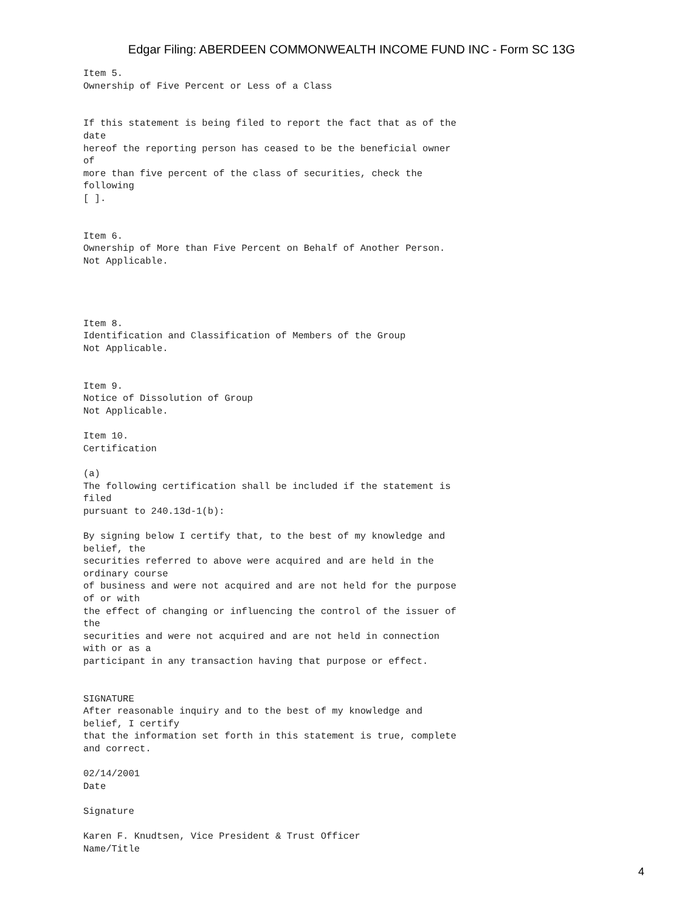Edgar Filing: ABERDEEN COMMONWEALTH INCOME FUND INC - Form SC 13G
Item 5.
Ownership of Five Percent or Less of a Class


If this statement is being filed to report the fact that as of the
date
hereof the reporting person has ceased to be the beneficial owner
of
more than five percent of the class of securities, check the
following
[ ].


Item 6.
Ownership of More than Five Percent on Behalf of Another Person.
Not Applicable.




Item 8.
Identification and Classification of Members of the Group
Not Applicable.


Item 9.
Notice of Dissolution of Group
Not Applicable.

Item 10.
Certification

(a)
The following certification shall be included if the statement is
filed
pursuant to 240.13d-1(b):

By signing below I certify that, to the best of my knowledge and
belief, the
securities referred to above were acquired and are held in the
ordinary course
of business and were not acquired and are not held for the purpose
of or with
the effect of changing or influencing the control of the issuer of
the
securities and were not acquired and are not held in connection
with or as a
participant in any transaction having that purpose or effect.


SIGNATURE
After reasonable inquiry and to the best of my knowledge and
belief, I certify
that the information set forth in this statement is true, complete
and correct.

02/14/2001
Date

Signature

Karen F. Knudtsen, Vice President & Trust Officer
Name/Title
4